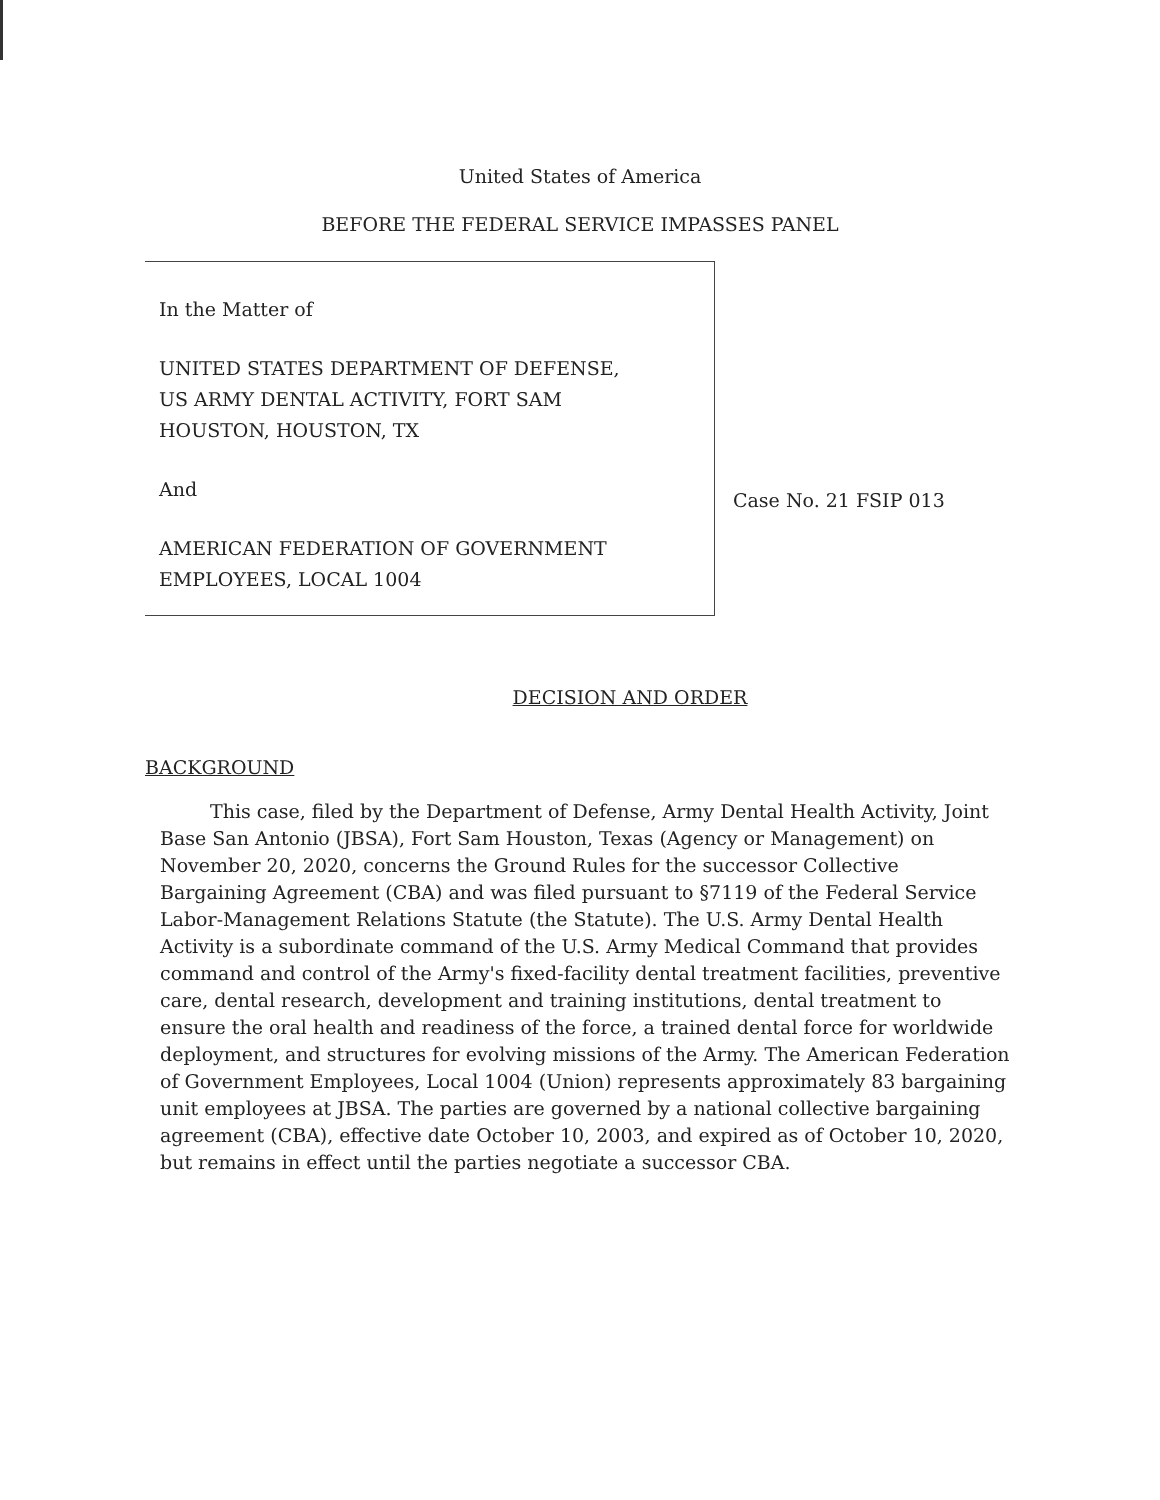United States of America
BEFORE THE FEDERAL SERVICE IMPASSES PANEL
In the Matter of
UNITED STATES DEPARTMENT OF DEFENSE,
US ARMY DENTAL ACTIVITY, FORT SAM
HOUSTON, HOUSTON, TX
And
AMERICAN FEDERATION OF GOVERNMENT
EMPLOYEES, LOCAL 1004
Case No. 21 FSIP 013
DECISION AND ORDER
BACKGROUND
This case, filed by the Department of Defense, Army Dental Health Activity, Joint Base San Antonio (JBSA), Fort Sam Houston, Texas (Agency or Management) on November 20, 2020, concerns the Ground Rules for the successor Collective Bargaining Agreement (CBA) and was filed pursuant to §7119 of the Federal Service Labor-Management Relations Statute (the Statute). The U.S. Army Dental Health Activity is a subordinate command of the U.S. Army Medical Command that provides command and control of the Army's fixed-facility dental treatment facilities, preventive care, dental research, development and training institutions, dental treatment to ensure the oral health and readiness of the force, a trained dental force for worldwide deployment, and structures for evolving missions of the Army. The American Federation of Government Employees, Local 1004 (Union) represents approximately 83 bargaining unit employees at JBSA. The parties are governed by a national collective bargaining agreement (CBA), effective date October 10, 2003, and expired as of October 10, 2020, but remains in effect until the parties negotiate a successor CBA.